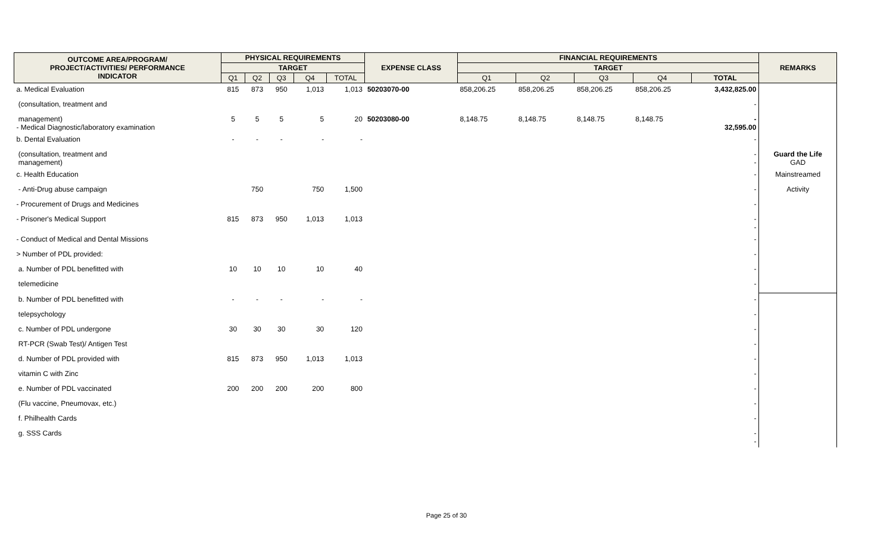| OUTCOME AREA/PROGRAM/ PROJECT/ACTIVITIES/ PERFORMANCE INDICATOR | PHYSICAL REQUIREMENTS | | | | | EXPENSE CLASS | FINANCIAL REQUIREMENTS | | | | | REMARKS |
| --- | --- | --- | --- | --- | --- | --- | --- | --- | --- | --- | --- | --- |
| | TARGET | | | | | | TARGET | | | | | |
| | Q1 | Q2 | Q3 | Q4 | TOTAL | | Q1 | Q2 | Q3 | Q4 | TOTAL | |
| a. Medical Evaluation | 815 | 873 | 950 | 1,013 | 1,013 | 50203070-00 | 858,206.25 | 858,206.25 | 858,206.25 | 858,206.25 | 3,432,825.00 | |
| (consultation, treatment and | | | | | | | | | | | - | |
| management) - Medical Diagnostic/laboratory examination | 5 | 5 | 5 | 5 | 20 | 50203080-00 | 8,148.75 | 8,148.75 | 8,148.75 | 8,148.75 | - 32,595.00 | |
| b. Dental Evaluation | - | - | - | - | - | | | | | | - | |
| (consultation, treatment and management) | | | | | | | | | | | - - | Guard the Life GAD |
| c. Health Education | | | | | | | | | | | - | Mainstreamed |
| - Anti-Drug abuse campaign | | 750 | | 750 | 1,500 | | | | | | - | Activity |
| - Procurement of Drugs and Medicines | | | | | | | | | | | - | |
| - Prisoner's Medical Support | 815 | 873 | 950 | 1,013 | 1,013 | | | | | | - - | |
| - Conduct of Medical and Dental Missions | | | | | | | | | | | - | |
| > Number of PDL provided: | | | | | | | | | | | - | |
| a. Number of PDL benefitted with | 10 | 10 | 10 | 10 | 40 | | | | | | - | |
| telemedicine | | | | | | | | | | | - | |
| b. Number of PDL benefitted with | - | - | - | - | - | | | | | | - | |
| telepsychology | | | | | | | | | | | - | |
| c. Number of PDL undergone | 30 | 30 | 30 | 30 | 120 | | | | | | - | |
| RT-PCR (Swab Test)/ Antigen Test | | | | | | | | | | | - | |
| d. Number of PDL provided with | 815 | 873 | 950 | 1,013 | 1,013 | | | | | | - | |
| vitamin C with Zinc | | | | | | | | | | | - | |
| e. Number of PDL vaccinated | 200 | 200 | 200 | 200 | 800 | | | | | | - | |
| (Flu vaccine, Pneumovax, etc.) | | | | | | | | | | | - | |
| f. Philhealth Cards | | | | | | | | | | | - | |
| g. SSS Cards | | | | | | | | | | | - - | |
Page 25 of 30